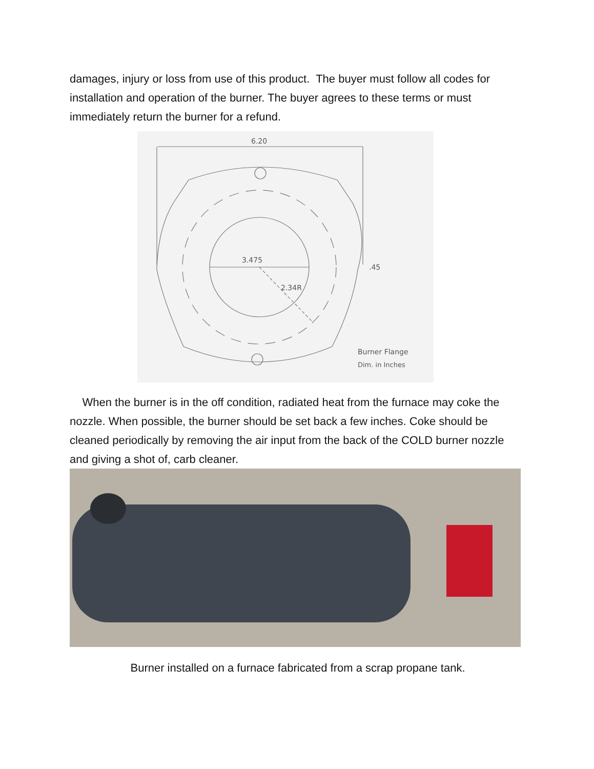damages, injury or loss from use of this product. The buyer must follow all codes for installation and operation of the burner. The buyer agrees to these terms or must immediately return the burner for a refund.
6.20
3.475
2.34R
.45
Burner Flange
Dim. in Inches
When the burner is in the off condition, radiated heat from the furnace may coke the nozzle. When possible, the burner should be set back a few inches. Coke should be cleaned periodically by removing the air input from the back of the COLD burner nozzle and giving a shot of, carb cleaner.
Burner installed on a furnace fabricated from a scrap propane tank.